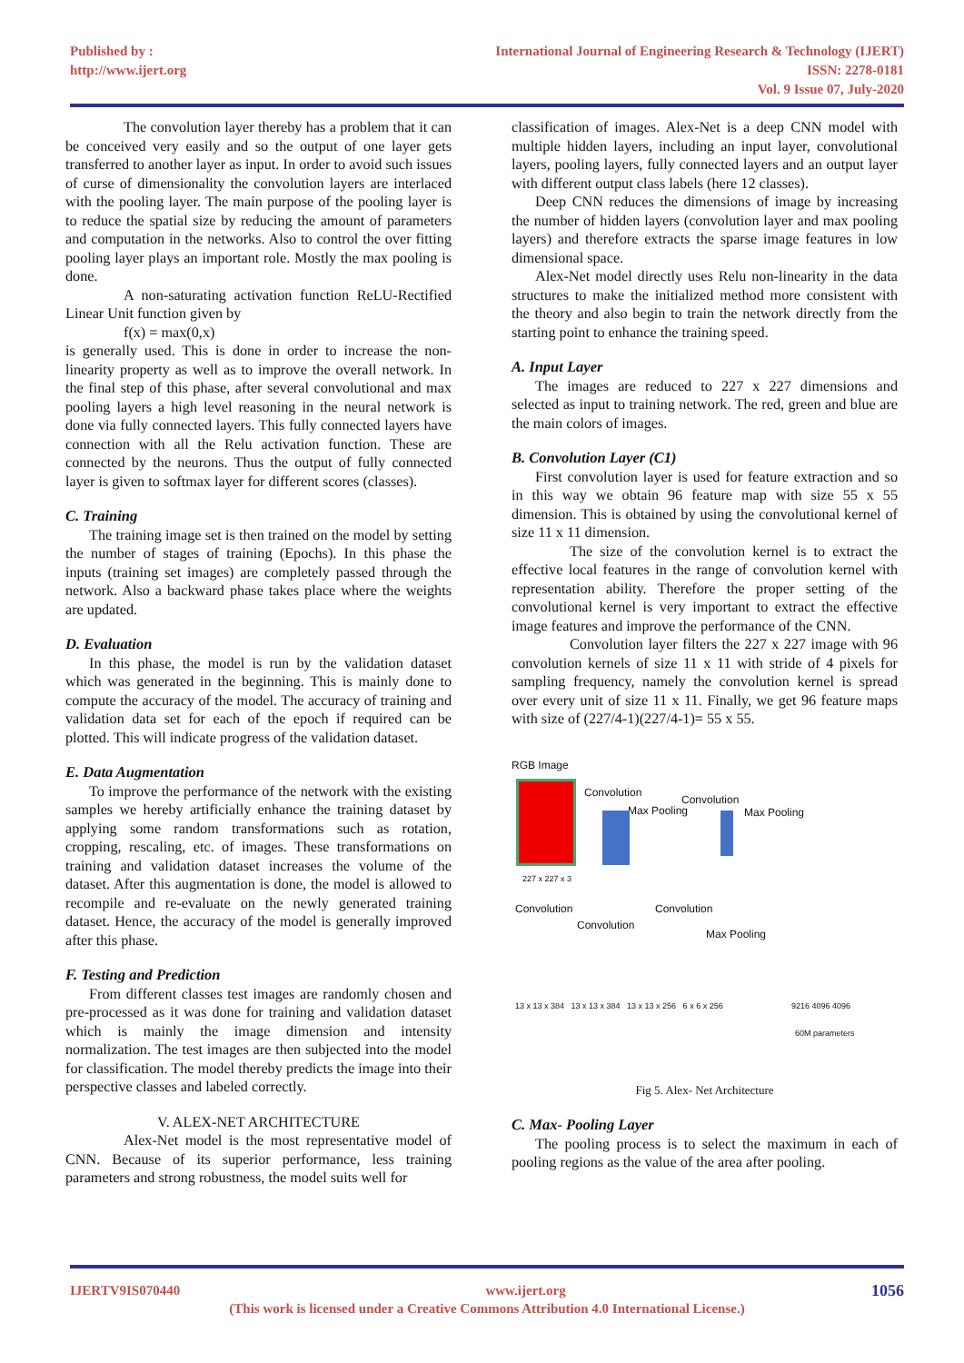Published by :
http://www.ijert.org
International Journal of Engineering Research & Technology (IJERT)
ISSN: 2278-0181
Vol. 9 Issue 07, July-2020
The convolution layer thereby has a problem that it can be conceived very easily and so the output of one layer gets transferred to another layer as input. In order to avoid such issues of curse of dimensionality the convolution layers are interlaced with the pooling layer. The main purpose of the pooling layer is to reduce the spatial size by reducing the amount of parameters and computation in the networks. Also to control the over fitting pooling layer plays an important role. Mostly the max pooling is done.
A non-saturating activation function ReLU-Rectified Linear Unit function given by
f(x) = max(0,x)
is generally used. This is done in order to increase the non-linearity property as well as to improve the overall network. In the final step of this phase, after several convolutional and max pooling layers a high level reasoning in the neural network is done via fully connected layers. This fully connected layers have connection with all the Relu activation function. These are connected by the neurons. Thus the output of fully connected layer is given to softmax layer for different scores (classes).
C. Training
The training image set is then trained on the model by setting the number of stages of training (Epochs). In this phase the inputs (training set images) are completely passed through the network. Also a backward phase takes place where the weights are updated.
D. Evaluation
In this phase, the model is run by the validation dataset which was generated in the beginning. This is mainly done to compute the accuracy of the model. The accuracy of training and validation data set for each of the epoch if required can be plotted. This will indicate progress of the validation dataset.
E. Data Augmentation
To improve the performance of the network with the existing samples we hereby artificially enhance the training dataset by applying some random transformations such as rotation, cropping, rescaling, etc. of images. These transformations on training and validation dataset increases the volume of the dataset. After this augmentation is done, the model is allowed to recompile and re-evaluate on the newly generated training dataset. Hence, the accuracy of the model is generally improved after this phase.
F. Testing and Prediction
From different classes test images are randomly chosen and pre-processed as it was done for training and validation dataset which is mainly the image dimension and intensity normalization. The test images are then subjected into the model for classification. The model thereby predicts the image into their perspective classes and labeled correctly.
V. ALEX-NET ARCHITECTURE
Alex-Net model is the most representative model of CNN. Because of its superior performance, less training parameters and strong robustness, the model suits well for
classification of images. Alex-Net is a deep CNN model with multiple hidden layers, including an input layer, convolutional layers, pooling layers, fully connected layers and an output layer with different output class labels (here 12 classes).
Deep CNN reduces the dimensions of image by increasing the number of hidden layers (convolution layer and max pooling layers) and therefore extracts the sparse image features in low dimensional space.
Alex-Net model directly uses Relu non-linearity in the data structures to make the initialized method more consistent with the theory and also begin to train the network directly from the starting point to enhance the training speed.
A. Input Layer
The images are reduced to 227 x 227 dimensions and selected as input to training network. The red, green and blue are the main colors of images.
B. Convolution Layer (C1)
First convolution layer is used for feature extraction and so in this way we obtain 96 feature map with size 55 x 55 dimension. This is obtained by using the convolutional kernel of size 11 x 11 dimension.
The size of the convolution kernel is to extract the effective local features in the range of convolution kernel with representation ability. Therefore the proper setting of the convolutional kernel is very important to extract the effective image features and improve the performance of the CNN.
Convolution layer filters the 227 x 227 image with 96 convolution kernels of size 11 x 11 with stride of 4 pixels for sampling frequency, namely the convolution kernel is spread over every unit of size 11 x 11. Finally, we get 96 feature maps with size of (227/4-1)(227/4-1)= 55 x 55.
RGB Image
Convolution
Convolution
Max Pooling Max Pooling
227 x 227 x 3
Convolution
Convolution
Convolution
Max Pooling
13 x 13 x 384 13 x 13 x 384 13 x 13 x 256 6 x 6 x 256
9216 4096 4096
60M parameters
Fig 5. Alex- Net Architecture
C. Max- Pooling Layer
The pooling process is to select the maximum in each of pooling regions as the value of the area after pooling.
IJERTV9IS070440 www.ijert.org 1056
(This work is licensed under a Creative Commons Attribution 4.0 International License.)